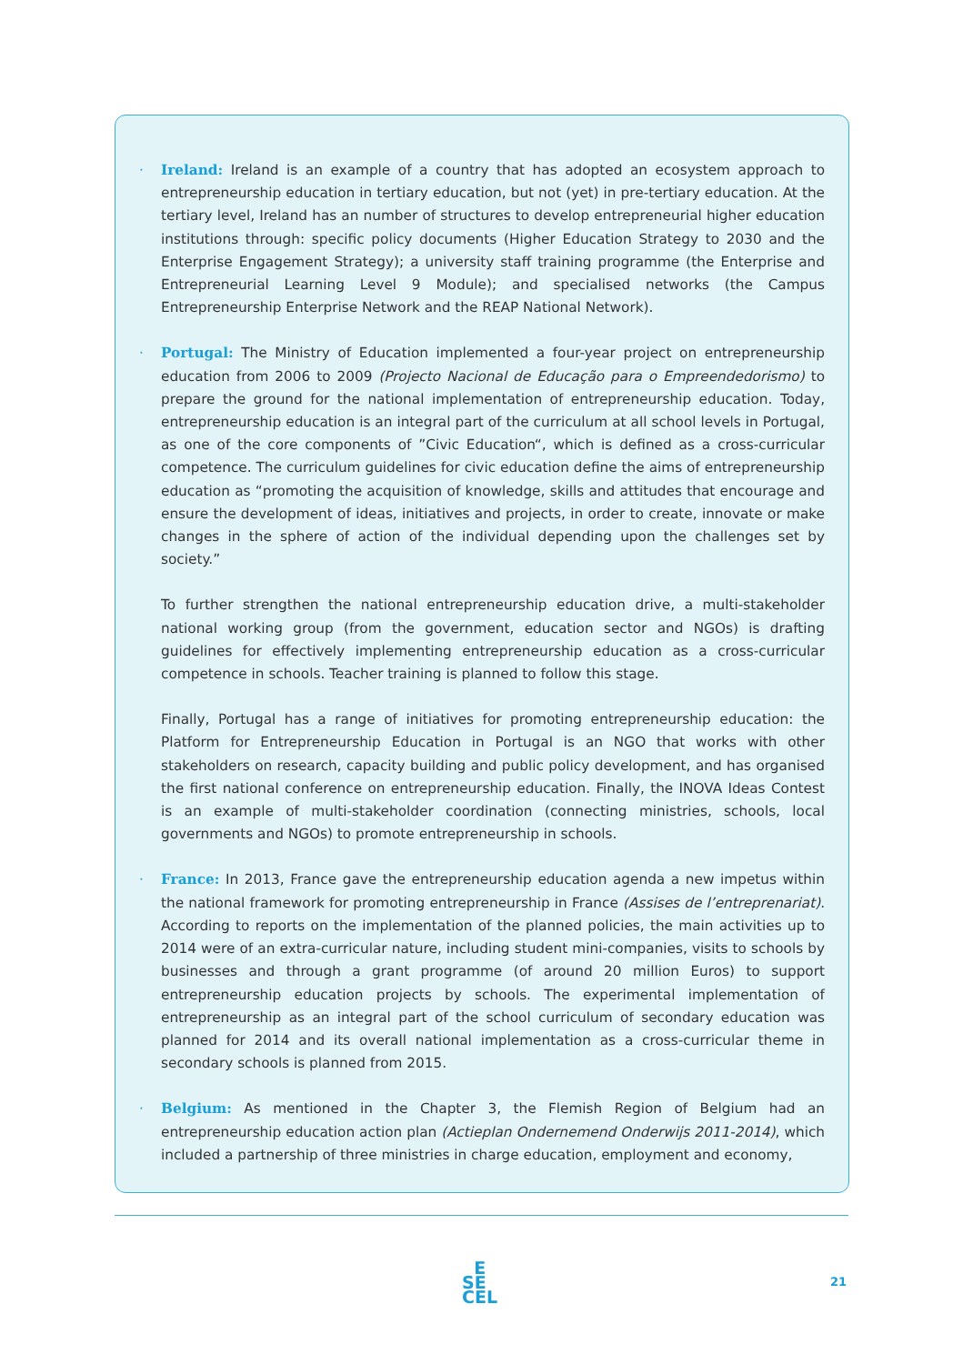· Ireland: Ireland is an example of a country that has adopted an ecosystem approach to entrepreneurship education in tertiary education, but not (yet) in pre-tertiary education. At the tertiary level, Ireland has an number of structures to develop entrepreneurial higher education institutions through: specific policy documents (Higher Education Strategy to 2030 and the Enterprise Engagement Strategy); a university staff training programme (the Enterprise and Entrepreneurial Learning Level 9 Module); and specialised networks (the Campus Entrepreneurship Enterprise Network and the REAP National Network).
· Portugal: The Ministry of Education implemented a four-year project on entrepreneurship education from 2006 to 2009 (Projecto Nacional de Educação para o Empreendedorismo) to prepare the ground for the national implementation of entrepreneurship education. Today, entrepreneurship education is an integral part of the curriculum at all school levels in Portugal, as one of the core components of ”Civic Education“, which is defined as a cross-curricular competence. The curriculum guidelines for civic education define the aims of entrepreneurship education as “promoting the acquisition of knowledge, skills and attitudes that encourage and ensure the development of ideas, initiatives and projects, in order to create, innovate or make changes in the sphere of action of the individual depending upon the challenges set by society.”
To further strengthen the national entrepreneurship education drive, a multi-stakeholder national working group (from the government, education sector and NGOs) is drafting guidelines for effectively implementing entrepreneurship education as a cross-curricular competence in schools. Teacher training is planned to follow this stage.
Finally, Portugal has a range of initiatives for promoting entrepreneurship education: the Platform for Entrepreneurship Education in Portugal is an NGO that works with other stakeholders on research, capacity building and public policy development, and has organised the first national conference on entrepreneurship education. Finally, the INOVA Ideas Contest is an example of multi-stakeholder coordination (connecting ministries, schools, local governments and NGOs) to promote entrepreneurship in schools.
· France: In 2013, France gave the entrepreneurship education agenda a new impetus within the national framework for promoting entrepreneurship in France (Assises de l’entreprenariat). According to reports on the implementation of the planned policies, the main activities up to 2014 were of an extra-curricular nature, including student mini-companies, visits to schools by businesses and through a grant programme (of around 20 million Euros) to support entrepreneurship education projects by schools. The experimental implementation of entrepreneurship as an integral part of the school curriculum of secondary education was planned for 2014 and its overall national implementation as a cross-curricular theme in secondary schools is planned from 2015.
· Belgium: As mentioned in the Chapter 3, the Flemish Region of Belgium had an entrepreneurship education action plan (Actieplan Ondernemend Onderwijs 2011-2014), which included a partnership of three ministries in charge education, employment and economy,
E
SE
CEL
21